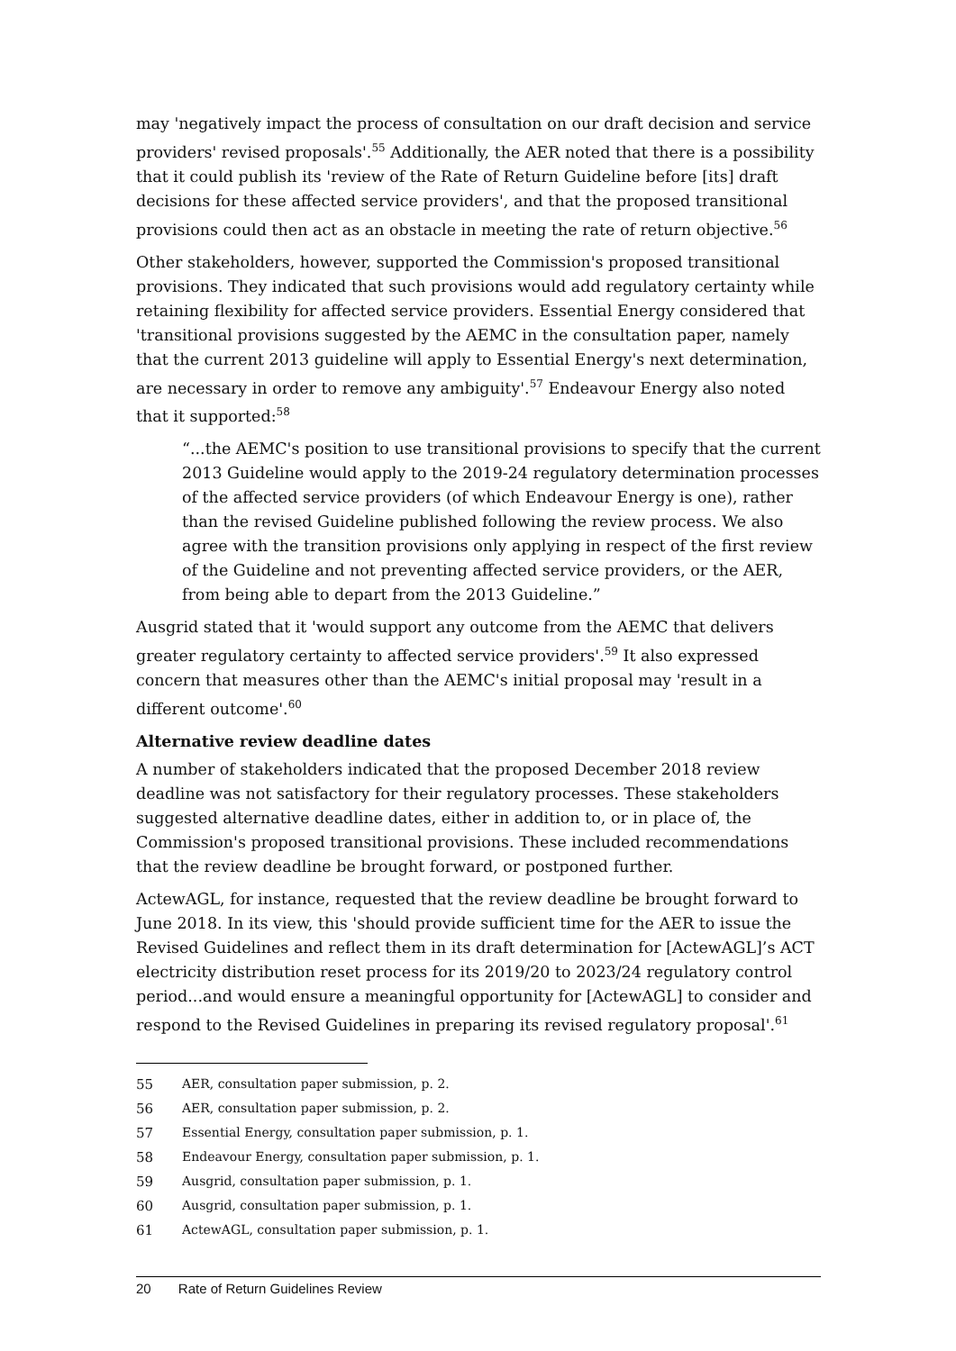may 'negatively impact the process of consultation on our draft decision and service providers' revised proposals'.<sup>55</sup> Additionally, the AER noted that there is a possibility that it could publish its 'review of the Rate of Return Guideline before [its] draft decisions for these affected service providers', and that the proposed transitional provisions could then act as an obstacle in meeting the rate of return objective.<sup>56</sup>
Other stakeholders, however, supported the Commission's proposed transitional provisions. They indicated that such provisions would add regulatory certainty while retaining flexibility for affected service providers. Essential Energy considered that 'transitional provisions suggested by the AEMC in the consultation paper, namely that the current 2013 guideline will apply to Essential Energy's next determination, are necessary in order to remove any ambiguity'.<sup>57</sup> Endeavour Energy also noted that it supported:<sup>58</sup>
“...the AEMC's position to use transitional provisions to specify that the current 2013 Guideline would apply to the 2019-24 regulatory determination processes of the affected service providers (of which Endeavour Energy is one), rather than the revised Guideline published following the review process. We also agree with the transition provisions only applying in respect of the first review of the Guideline and not preventing affected service providers, or the AER, from being able to depart from the 2013 Guideline.”
Ausgrid stated that it 'would support any outcome from the AEMC that delivers greater regulatory certainty to affected service providers'.<sup>59</sup> It also expressed concern that measures other than the AEMC's initial proposal may 'result in a different outcome'.<sup>60</sup>
Alternative review deadline dates
A number of stakeholders indicated that the proposed December 2018 review deadline was not satisfactory for their regulatory processes. These stakeholders suggested alternative deadline dates, either in addition to, or in place of, the Commission's proposed transitional provisions. These included recommendations that the review deadline be brought forward, or postponed further.
ActewAGL, for instance, requested that the review deadline be brought forward to June 2018. In its view, this 'should provide sufficient time for the AER to issue the Revised Guidelines and reflect them in its draft determination for [ActewAGL]’s ACT electricity distribution reset process for its 2019/20 to 2023/24 regulatory control period...and would ensure a meaningful opportunity for [ActewAGL] to consider and respond to the Revised Guidelines in preparing its revised regulatory proposal'.<sup>61</sup>
55 AER, consultation paper submission, p. 2.
56 AER, consultation paper submission, p. 2.
57 Essential Energy, consultation paper submission, p. 1.
58 Endeavour Energy, consultation paper submission, p. 1.
59 Ausgrid, consultation paper submission, p. 1.
60 Ausgrid, consultation paper submission, p. 1.
61 ActewAGL, consultation paper submission, p. 1.
20 Rate of Return Guidelines Review